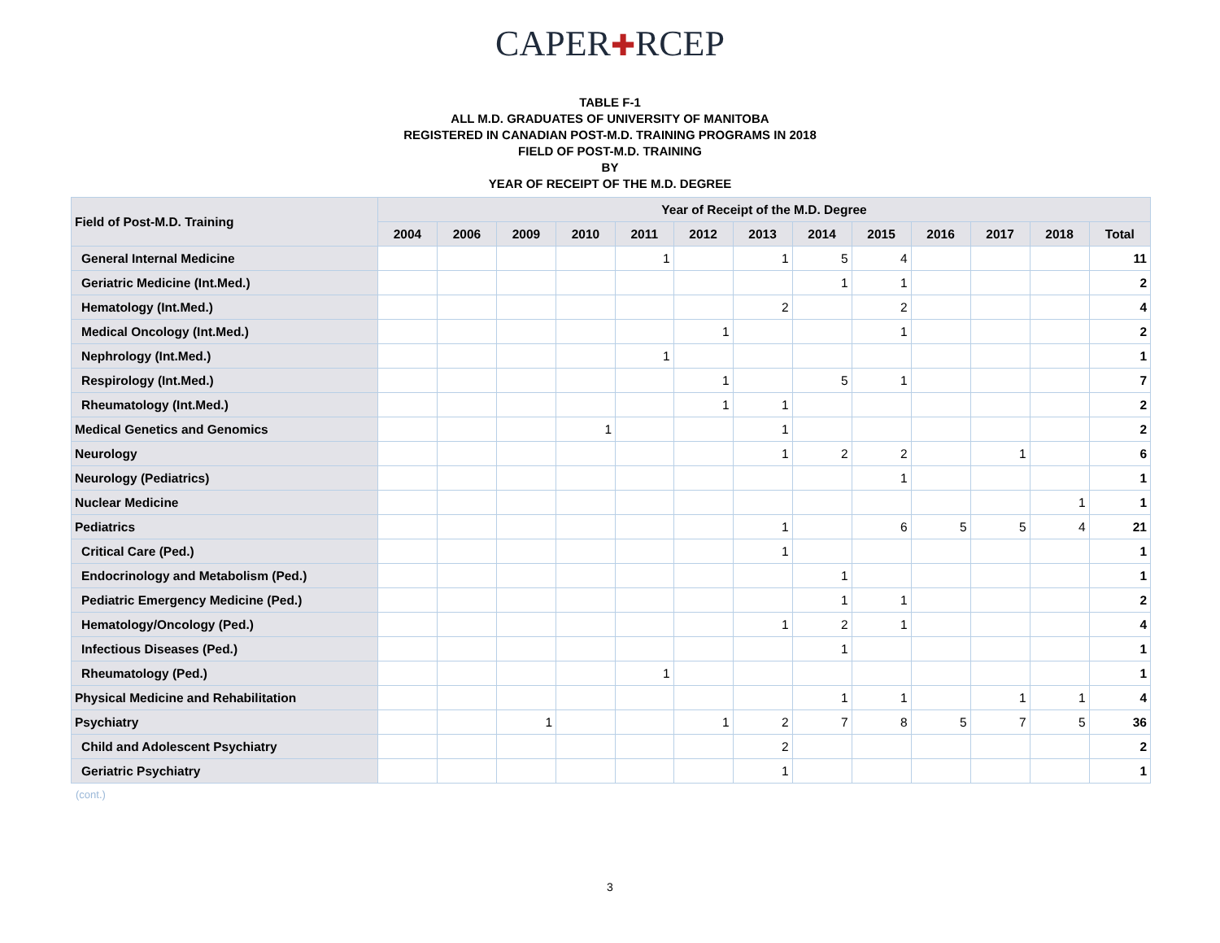CAPER✚RCEP
TABLE F-1
ALL M.D. GRADUATES OF UNIVERSITY OF MANITOBA
REGISTERED IN CANADIAN POST-M.D. TRAINING PROGRAMS IN 2018
FIELD OF POST-M.D. TRAINING
BY
YEAR OF RECEIPT OF THE M.D. DEGREE
| Field of Post-M.D. Training | Year of Receipt of the M.D. Degree | | | | | | | | | | | | |
| --- | --- | --- | --- | --- | --- | --- | --- | --- | --- | --- | --- | --- | --- |
| | 2004 | 2006 | 2009 | 2010 | 2011 | 2012 | 2013 | 2014 | 2015 | 2016 | 2017 | 2018 | Total |
| General Internal Medicine | | | | | 1 | | 1 | 5 | 4 | | | | 11 |
| Geriatric Medicine (Int.Med.) | | | | | | | | 1 | 1 | | | | 2 |
| Hematology (Int.Med.) | | | | | | | 2 | | 2 | | | | 4 |
| Medical Oncology (Int.Med.) | | | | | | 1 | | | 1 | | | | 2 |
| Nephrology (Int.Med.) | | | | | 1 | | | | | | | | 1 |
| Respirology (Int.Med.) | | | | | | 1 | | 5 | 1 | | | | 7 |
| Rheumatology (Int.Med.) | | | | | | 1 | 1 | | | | | | 2 |
| Medical Genetics and Genomics | | | | 1 | | | 1 | | | | | | 2 |
| Neurology | | | | | | | 1 | 2 | 2 | | 1 | | 6 |
| Neurology (Pediatrics) | | | | | | | | | 1 | | | | 1 |
| Nuclear Medicine | | | | | | | | | | | | 1 | 1 |
| Pediatrics | | | | | | | 1 | | 6 | 5 | 5 | 4 | 21 |
| Critical Care (Ped.) | | | | | | | 1 | | | | | | 1 |
| Endocrinology and Metabolism (Ped.) | | | | | | | | 1 | | | | | 1 |
| Pediatric Emergency Medicine (Ped.) | | | | | | | | 1 | 1 | | | | 2 |
| Hematology/Oncology (Ped.) | | | | | | | 1 | 2 | 1 | | | | 4 |
| Infectious Diseases (Ped.) | | | | | | | | 1 | | | | | 1 |
| Rheumatology (Ped.) | | | | | 1 | | | | | | | | 1 |
| Physical Medicine and Rehabilitation | | | | | | | | 1 | 1 | | 1 | 1 | 4 |
| Psychiatry | | | 1 | | | 1 | 2 | 7 | 8 | 5 | 7 | 5 | 36 |
| Child and Adolescent Psychiatry | | | | | | | 2 | | | | | | 2 |
| Geriatric Psychiatry | | | | | | | 1 | | | | | | 1 |
(cont.)
3